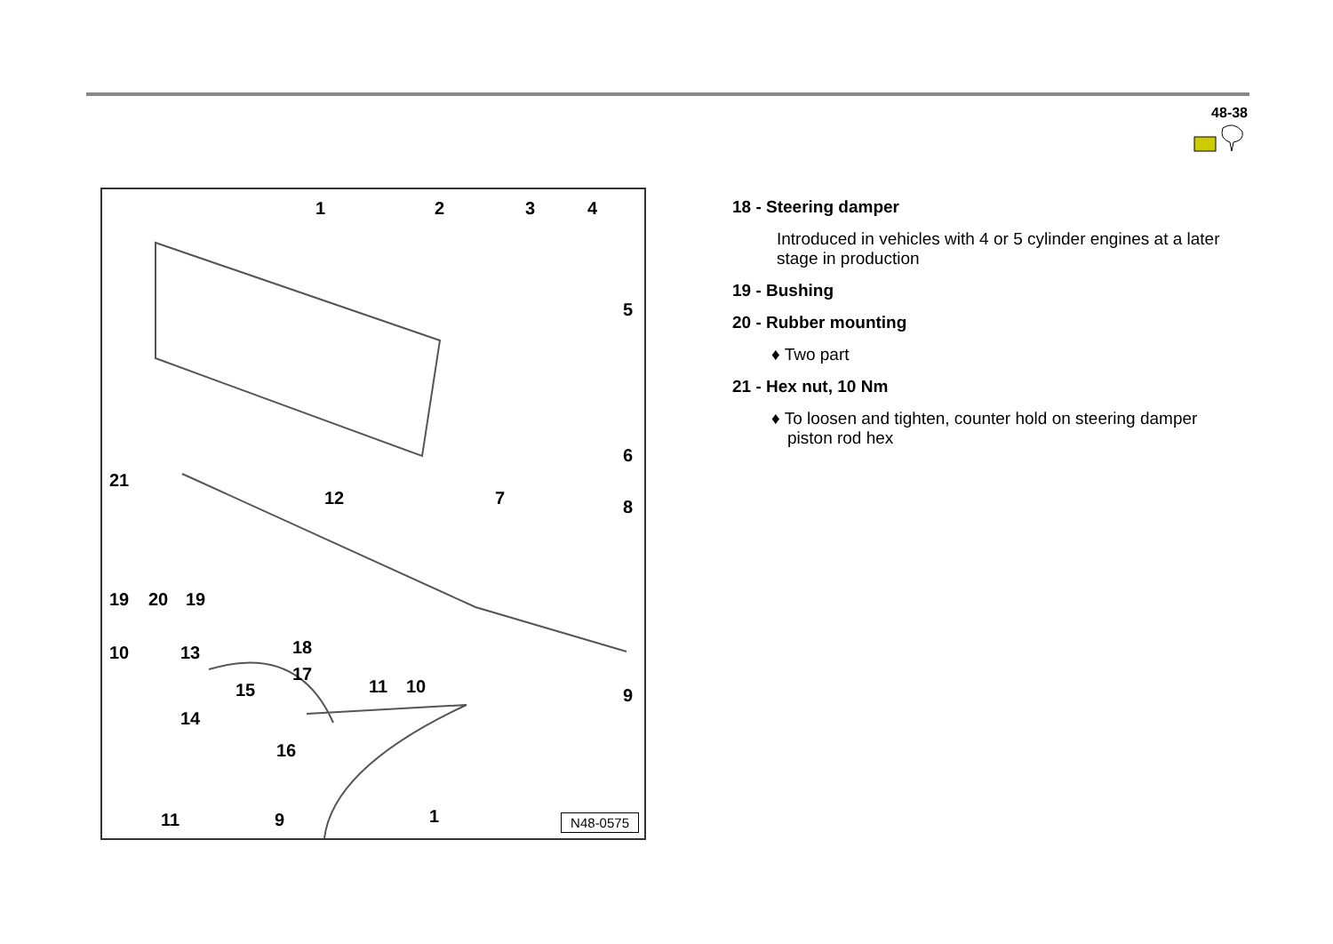48-38
1 2 3 4
5
6
7 8
9
21
12
19 20 19
18
17
11 10
10 13
15
14
16
11 9 1 N48-0575
18 - Steering damper
Introduced in vehicles with 4 or 5 cylinder engines at a later stage in production
19 - Bushing
20 - Rubber mounting
♦ Two part
21 - Hex nut, 10 Nm
♦ To loosen and tighten, counter hold on steering damper piston rod hex